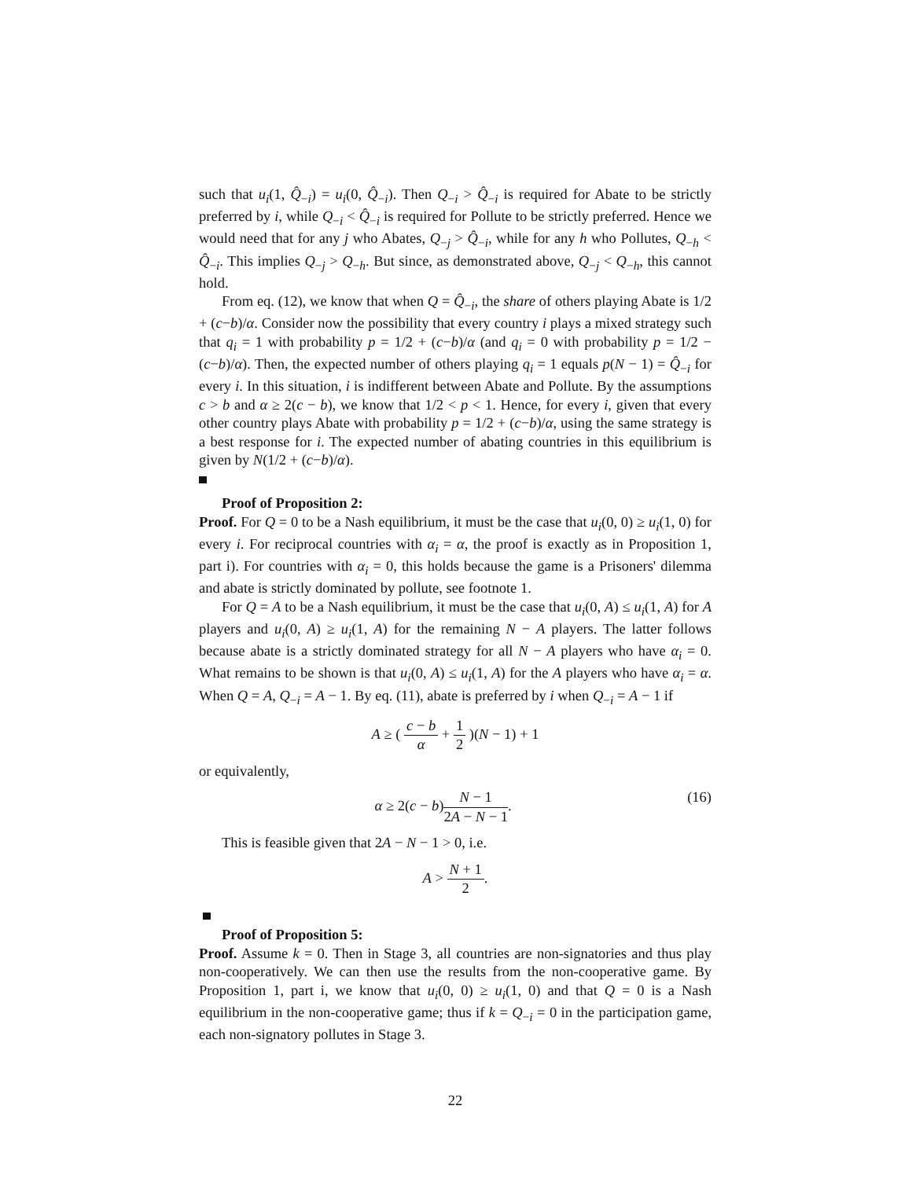such that u<sub>i</sub>(1, Q̂<sub>−i</sub>) = u<sub>i</sub>(0, Q̂<sub>−i</sub>). Then Q<sub>−i</sub> > Q̂<sub>−i</sub> is required for Abate to be strictly preferred by i, while Q<sub>−i</sub> < Q̂<sub>−i</sub> is required for Pollute to be strictly preferred. Hence we would need that for any j who Abates, Q<sub>−j</sub> > Q̂<sub>−i</sub>, while for any h who Pollutes, Q<sub>−h</sub> < Q̂<sub>−i</sub>. This implies Q<sub>−j</sub> > Q<sub>−h</sub>. But since, as demonstrated above, Q<sub>−j</sub> < Q<sub>−h</sub>, this cannot hold.
From eq. (12), we know that when Q = Q̂<sub>−i</sub>, the share of others playing Abate is 1/2 + (c−b)/α. Consider now the possibility that every country i plays a mixed strategy such that q<sub>i</sub> = 1 with probability p = 1/2 + (c−b)/α (and q<sub>i</sub> = 0 with probability p = 1/2 − (c−b)/α). Then, the expected number of others playing q<sub>i</sub> = 1 equals p(N − 1) = Q̂<sub>−i</sub> for every i. In this situation, i is indifferent between Abate and Pollute. By the assumptions c > b and α ≥ 2(c − b), we know that 1/2 < p < 1. Hence, for every i, given that every other country plays Abate with probability p = 1/2 + (c−b)/α, using the same strategy is a best response for i. The expected number of abating countries in this equilibrium is given by N(1/2 + (c−b)/α).
Proof of Proposition 2:
Proof. For Q = 0 to be a Nash equilibrium, it must be the case that u<sub>i</sub>(0, 0) ≥ u<sub>i</sub>(1, 0) for every i. For reciprocal countries with α<sub>i</sub> = α, the proof is exactly as in Proposition 1, part i). For countries with α<sub>i</sub> = 0, this holds because the game is a Prisoners' dilemma and abate is strictly dominated by pollute, see footnote 1.
For Q = A to be a Nash equilibrium, it must be the case that u<sub>i</sub>(0, A) ≤ u<sub>i</sub>(1, A) for A players and u<sub>i</sub>(0, A) ≥ u<sub>i</sub>(1, A) for the remaining N − A players. The latter follows because abate is a strictly dominated strategy for all N − A players who have α<sub>i</sub> = 0. What remains to be shown is that u<sub>i</sub>(0, A) ≤ u<sub>i</sub>(1, A) for the A players who have α<sub>i</sub> = α. When Q = A, Q<sub>−i</sub> = A − 1. By eq. (11), abate is preferred by i when Q<sub>−i</sub> = A − 1 if
A ≥ ( c − b α + 1 2 )(N − 1) + 1
or equivalently,
(16) α ≥ 2(c − b)N − 1 2A − N − 1.
This is feasible given that 2A − N − 1 > 0, i.e.
A > N + 1 2.
Proof of Proposition 5:
Proof. Assume k = 0. Then in Stage 3, all countries are non-signatories and thus play non-cooperatively. We can then use the results from the non-cooperative game. By Proposition 1, part i, we know that u<sub>i</sub>(0, 0) ≥ u<sub>i</sub>(1, 0) and that Q = 0 is a Nash equilibrium in the non-cooperative game; thus if k = Q<sub>−i</sub> = 0 in the participation game, each non-signatory pollutes in Stage 3.
22